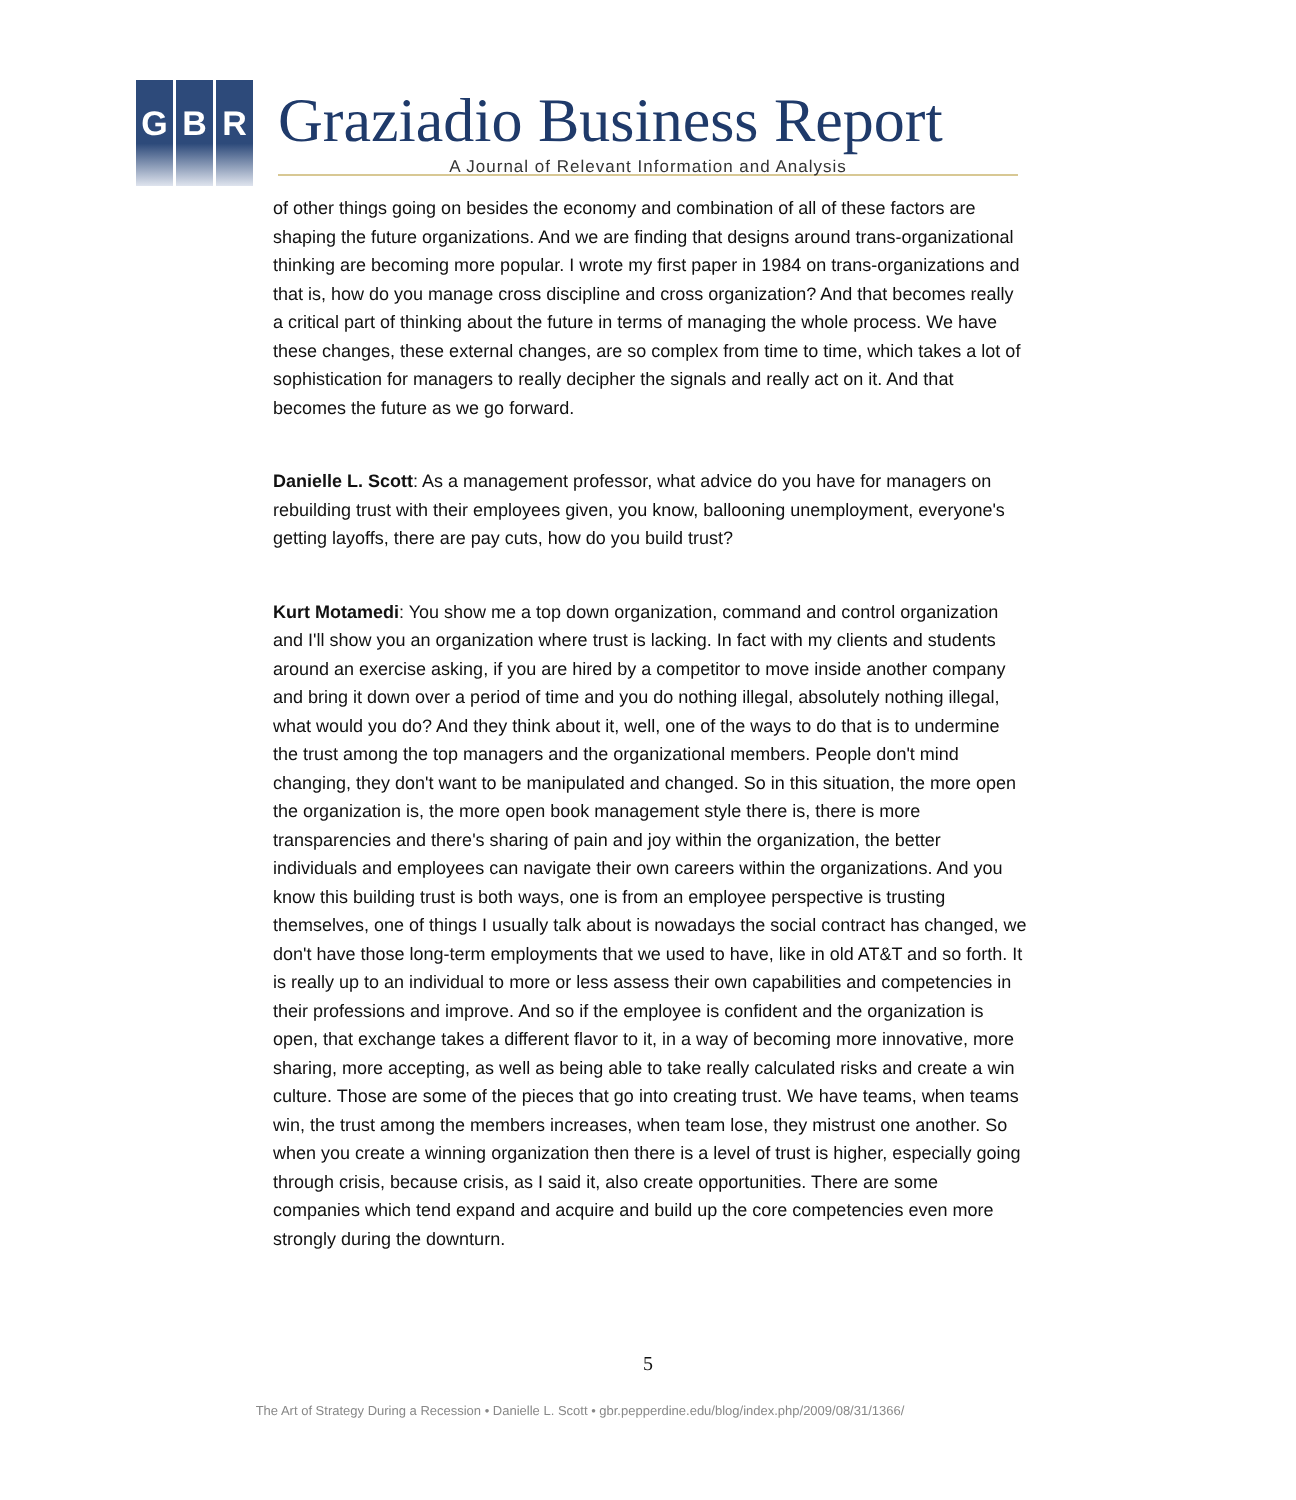G B R
Graziadio Business Report
A Journal of Relevant Information and Analysis
of other things going on besides the economy and combination of all of these factors are shaping the future organizations. And we are finding that designs around trans-organizational thinking are becoming more popular. I wrote my first paper in 1984 on trans-organizations and that is, how do you manage cross discipline and cross organization? And that becomes really a critical part of thinking about the future in terms of managing the whole process. We have these changes, these external changes, are so complex from time to time, which takes a lot of sophistication for managers to really decipher the signals and really act on it. And that becomes the future as we go forward.
Danielle L. Scott: As a management professor, what advice do you have for managers on rebuilding trust with their employees given, you know, ballooning unemployment, everyone's getting layoffs, there are pay cuts, how do you build trust?
Kurt Motamedi: You show me a top down organization, command and control organization and I'll show you an organization where trust is lacking. In fact with my clients and students around an exercise asking, if you are hired by a competitor to move inside another company and bring it down over a period of time and you do nothing illegal, absolutely nothing illegal, what would you do? And they think about it, well, one of the ways to do that is to undermine the trust among the top managers and the organizational members. People don't mind changing, they don't want to be manipulated and changed. So in this situation, the more open the organization is, the more open book management style there is, there is more transparencies and there's sharing of pain and joy within the organization, the better individuals and employees can navigate their own careers within the organizations. And you know this building trust is both ways, one is from an employee perspective is trusting themselves, one of things I usually talk about is nowadays the social contract has changed, we don't have those long-term employments that we used to have, like in old AT&T and so forth. It is really up to an individual to more or less assess their own capabilities and competencies in their professions and improve. And so if the employee is confident and the organization is open, that exchange takes a different flavor to it, in a way of becoming more innovative, more sharing, more accepting, as well as being able to take really calculated risks and create a win culture. Those are some of the pieces that go into creating trust. We have teams, when teams win, the trust among the members increases, when team lose, they mistrust one another. So when you create a winning organization then there is a level of trust is higher, especially going through crisis, because crisis, as I said it, also create opportunities. There are some companies which tend expand and acquire and build up the core competencies even more strongly during the downturn.
5
The Art of Strategy During a Recession • Danielle L. Scott • gbr.pepperdine.edu/blog/index.php/2009/08/31/1366/